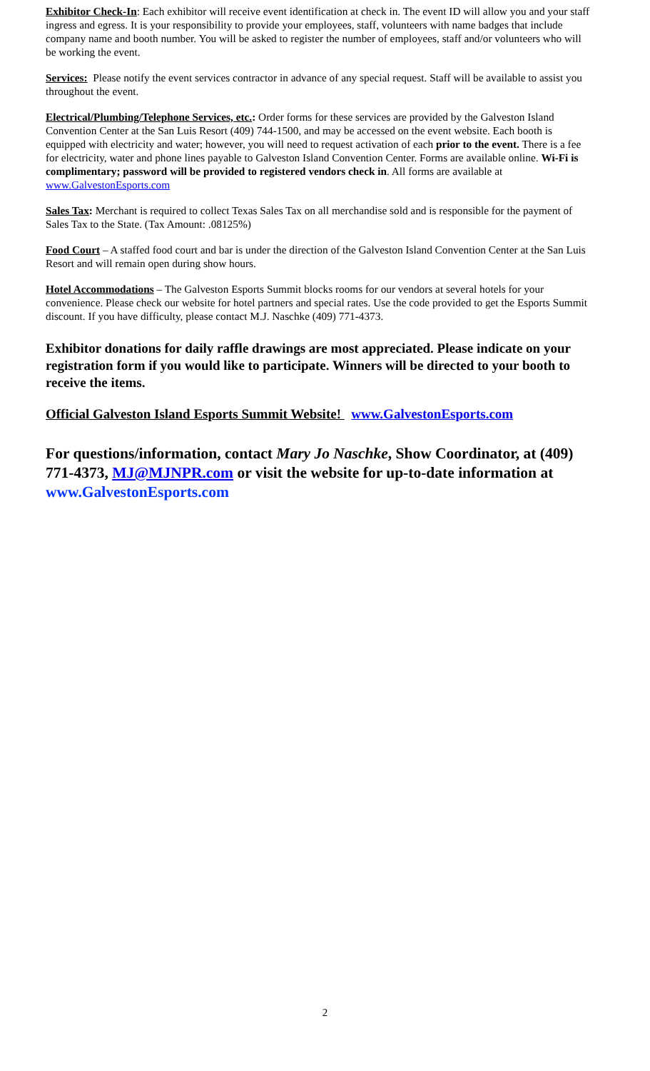Exhibitor Check-In: Each exhibitor will receive event identification at check in. The event ID will allow you and your staff ingress and egress. It is your responsibility to provide your employees, staff, volunteers with name badges that include company name and booth number. You will be asked to register the number of employees, staff and/or volunteers who will be working the event.
Services: Please notify the event services contractor in advance of any special request. Staff will be available to assist you throughout the event.
Electrical/Plumbing/Telephone Services, etc.: Order forms for these services are provided by the Galveston Island Convention Center at the San Luis Resort (409) 744-1500, and may be accessed on the event website. Each booth is equipped with electricity and water; however, you will need to request activation of each prior to the event. There is a fee for electricity, water and phone lines payable to Galveston Island Convention Center. Forms are available online. Wi-Fi is complimentary; password will be provided to registered vendors check in. All forms are available at www.GalvestonEsports.com
Sales Tax: Merchant is required to collect Texas Sales Tax on all merchandise sold and is responsible for the payment of Sales Tax to the State. (Tax Amount: .08125%)
Food Court – A staffed food court and bar is under the direction of the Galveston Island Convention Center at the San Luis Resort and will remain open during show hours.
Hotel Accommodations – The Galveston Esports Summit blocks rooms for our vendors at several hotels for your convenience. Please check our website for hotel partners and special rates. Use the code provided to get the Esports Summit discount. If you have difficulty, please contact M.J. Naschke (409) 771-4373.
Exhibitor donations for daily raffle drawings are most appreciated. Please indicate on your registration form if you would like to participate. Winners will be directed to your booth to receive the items.
Official Galveston Island Esports Summit Website! www.GalvestonEsports.com
For questions/information, contact Mary Jo Naschke, Show Coordinator, at (409) 771-4373, MJ@MJNPR.com or visit the website for up-to-date information at www.GalvestonEsports.com
2